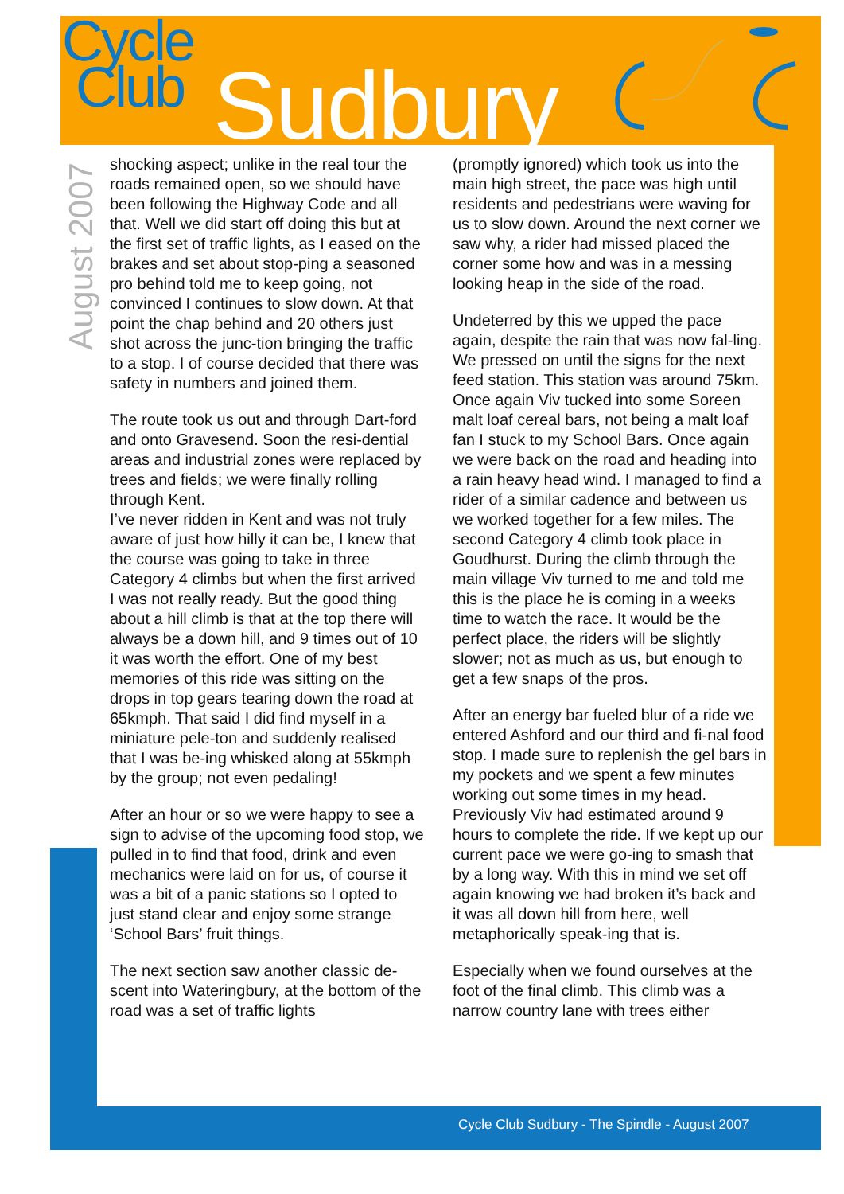Cycle
Club
Sudbury
August 2007
shocking aspect; unlike in the real tour the roads remained open, so we should have been following the Highway Code and all that. Well we did start off doing this but at the first set of traffic lights, as I eased on the brakes and set about stop-ping a seasoned pro behind told me to keep going, not convinced I continues to slow down. At that point the chap behind and 20 others just shot across the junc-tion bringing the traffic to a stop. I of course decided that there was safety in numbers and joined them.
The route took us out and through Dart-ford and onto Gravesend. Soon the resi-dential areas and industrial zones were replaced by trees and fields; we were finally rolling through Kent.
I’ve never ridden in Kent and was not truly aware of just how hilly it can be, I knew that the course was going to take in three Category 4 climbs but when the first arrived I was not really ready. But the good thing about a hill climb is that at the top there will always be a down hill, and 9 times out of 10 it was worth the effort. One of my best memories of this ride was sitting on the drops in top gears tearing down the road at 65kmph. That said I did find myself in a miniature pele-ton and suddenly realised that I was be-ing whisked along at 55kmph by the group; not even pedaling!
After an hour or so we were happy to see a sign to advise of the upcoming food stop, we pulled in to find that food, drink and even mechanics were laid on for us, of course it was a bit of a panic stations so I opted to just stand clear and enjoy some strange ‘School Bars’ fruit things.
The next section saw another classic de-scent into Wateringbury, at the bottom of the road was a set of traffic lights
(promptly ignored) which took us into the main high street, the pace was high until residents and pedestrians were waving for us to slow down. Around the next corner we saw why, a rider had missed placed the corner some how and was in a messing looking heap in the side of the road.
Undeterred by this we upped the pace again, despite the rain that was now fal-ling. We pressed on until the signs for the next feed station. This station was around 75km. Once again Viv tucked into some Soreen malt loaf cereal bars, not being a malt loaf fan I stuck to my School Bars. Once again we were back on the road and heading into a rain heavy head wind. I managed to find a rider of a similar cadence and between us we worked together for a few miles. The second Category 4 climb took place in Goudhurst. During the climb through the main village Viv turned to me and told me this is the place he is coming in a weeks time to watch the race. It would be the perfect place, the riders will be slightly slower; not as much as us, but enough to get a few snaps of the pros.
After an energy bar fueled blur of a ride we entered Ashford and our third and fi-nal food stop. I made sure to replenish the gel bars in my pockets and we spent a few minutes working out some times in my head. Previously Viv had estimated around 9 hours to complete the ride. If we kept up our current pace we were go-ing to smash that by a long way. With this in mind we set off again knowing we had broken it’s back and it was all down hill from here, well metaphorically speak-ing that is.
Especially when we found ourselves at the foot of the final climb. This climb was a narrow country lane with trees either
Cycle Club Sudbury - The Spindle - August 2007